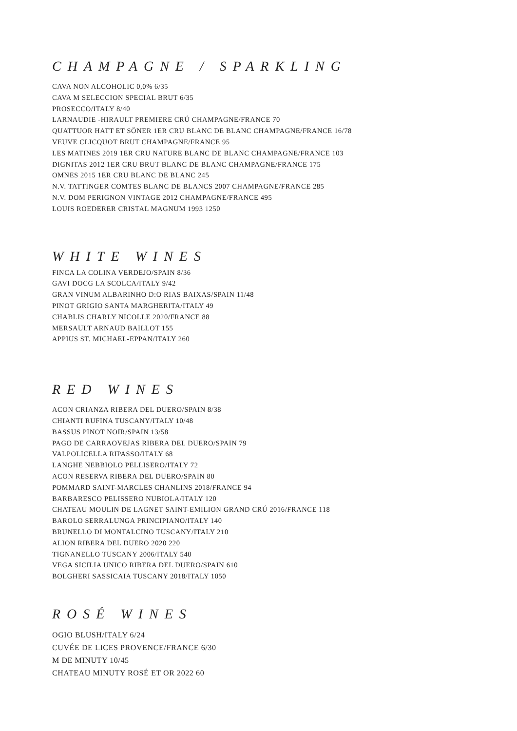CHAMPAGNE / SPARKLING
CAVA NON ALCOHOLIC 0,0% 6/35
CAVA M SELECCION SPECIAL BRUT 6/35
PROSECCO/ITALY 8/40
LARNAUDIE -HIRAULT PREMIERE CRÚ CHAMPAGNE/FRANCE 70
QUATTUOR HATT ET SÖNER 1ER CRU BLANC DE BLANC CHAMPAGNE/FRANCE 16/78
VEUVE CLICQUOT BRUT CHAMPAGNE/FRANCE 95
LES MATINES 2019 1ER CRU NATURE BLANC DE BLANC CHAMPAGNE/FRANCE 103
DIGNITAS 2012 1ER CRU BRUT BLANC DE BLANC CHAMPAGNE/FRANCE 175
OMNES 2015 1ER CRU BLANC DE BLANC 245
N.V. TATTINGER COMTES BLANC DE BLANCS 2007 CHAMPAGNE/FRANCE 285
N.V. DOM PERIGNON VINTAGE 2012 CHAMPAGNE/FRANCE 495
LOUIS ROEDERER CRISTAL MAGNUM 1993 1250
WHITE WINES
FINCA LA COLINA VERDEJO/SPAIN 8/36
GAVI DOCG LA SCOLCA/ITALY 9/42
GRAN VINUM ALBARINHO D:O RIAS BAIXAS/SPAIN 11/48
PINOT GRIGIO SANTA MARGHERITA/ITALY 49
CHABLIS CHARLY NICOLLE 2020/FRANCE 88
MERSAULT ARNAUD BAILLOT 155
APPIUS ST. MICHAEL-EPPAN/ITALY 260
RED WINES
ACON CRIANZA RIBERA DEL DUERO/SPAIN 8/38
CHIANTI RUFINA TUSCANY/ITALY 10/48
BASSUS PINOT NOIR/SPAIN 13/58
PAGO DE CARRAOVEJAS RIBERA DEL DUERO/SPAIN 79
VALPOLICELLA RIPASSO/ITALY 68
LANGHE NEBBIOLO PELLISERO/ITALY 72
ACON RESERVA RIBERA DEL DUERO/SPAIN 80
POMMARD SAINT-MARCLES CHANLINS 2018/FRANCE 94
BARBARESCO PELISSERO NUBIOLA/ITALY 120
CHATEAU MOULIN DE LAGNET SAINT-EMILION GRAND CRÚ 2016/FRANCE 118
BAROLO SERRALUNGA PRINCIPIANO/ITALY 140
BRUNELLO DI MONTALCINO TUSCANY/ITALY 210
ALION RIBERA DEL DUERO 2020 220
TIGNANELLO TUSCANY 2006/ITALY 540
VEGA SICILIA UNICO RIBERA DEL DUERO/SPAIN 610
BOLGHERI SASSICAIA TUSCANY 2018/ITALY 1050
ROSÉ WINES
OGIO BLUSH/ITALY 6/24
CUVÉE DE LICES PROVENCE/FRANCE 6/30
M DE MINUTY 10/45
CHATEAU MINUTY ROSÉ ET OR 2022 60